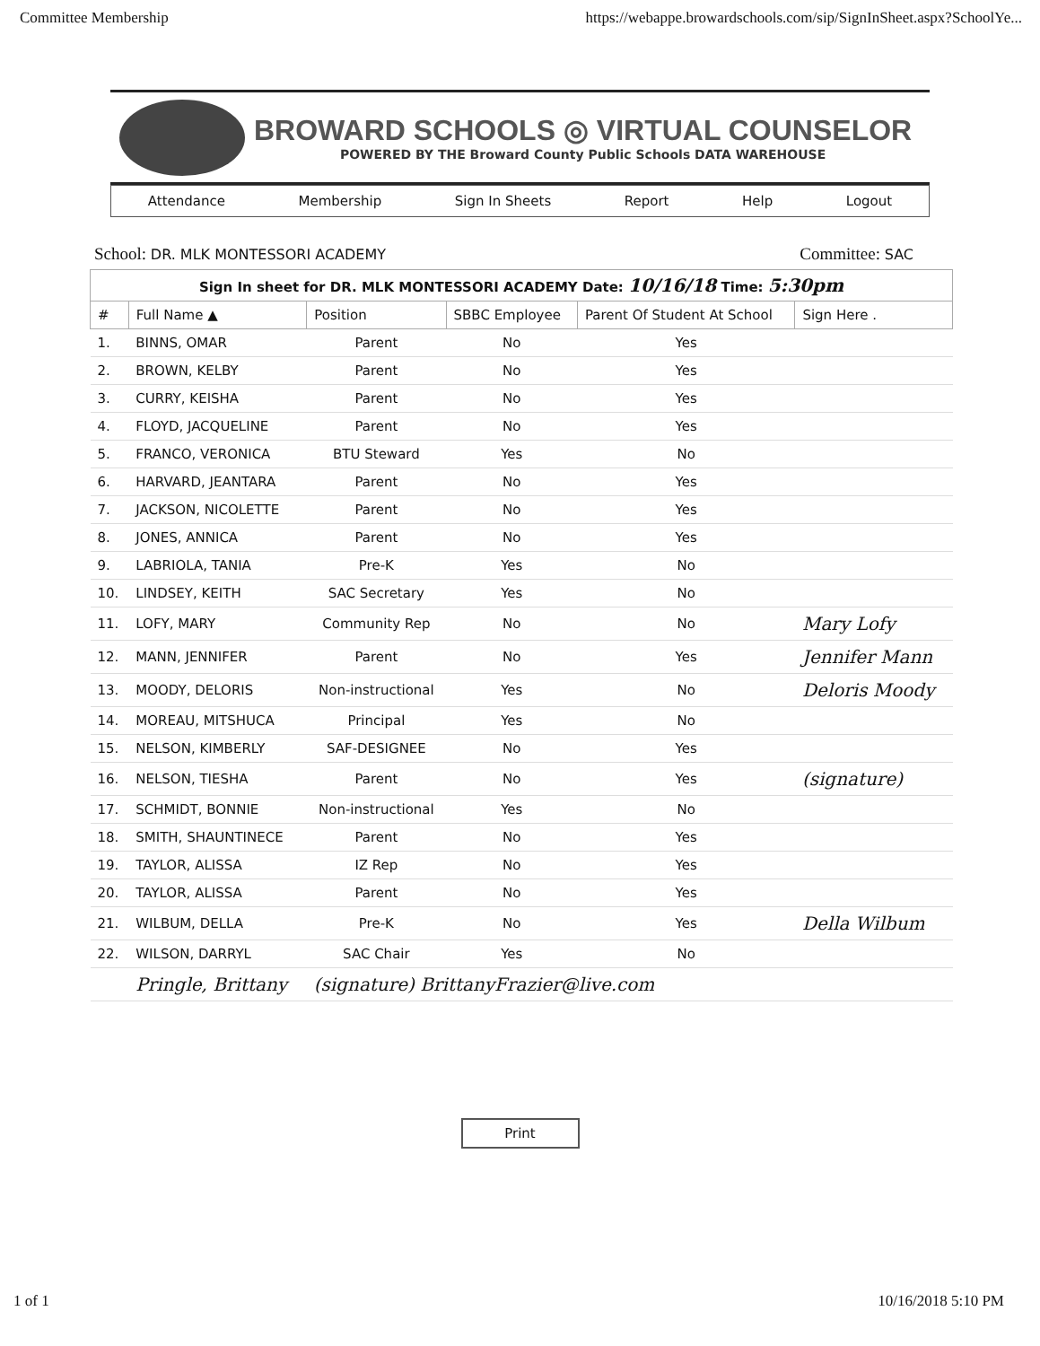Committee Membership https://webappe.browardschools.com/sip/SignInSheet.aspx?SchoolYe...
BROWARD SCHOOLS ◎ VIRTUAL COUNSELOR
POWERED BY THE Broward County Public Schools DATA WAREHOUSE
Attendance Membership Sign In Sheets Report Help Logout
School: DR. MLK MONTESSORI ACADEMY
Committee: SAC
| Sign In sheet for DR. MLK MONTESSORI ACADEMY Date: 10/16/18 Time: 5:30pm | | | | | |
| # | Full Name ▲ | Position | SBBC Employee | Parent Of Student At School | Sign Here . |
| 1. | BINNS, OMAR | Parent | No | Yes | |
| 2. | BROWN, KELBY | Parent | No | Yes | |
| 3. | CURRY, KEISHA | Parent | No | Yes | |
| 4. | FLOYD, JACQUELINE | Parent | No | Yes | |
| 5. | FRANCO, VERONICA | BTU Steward | Yes | No | |
| 6. | HARVARD, JEANTARA | Parent | No | Yes | |
| 7. | JACKSON, NICOLETTE | Parent | No | Yes | |
| 8. | JONES, ANNICA | Parent | No | Yes | |
| 9. | LABRIOLA, TANIA | Pre-K | Yes | No | |
| 10. | LINDSEY, KEITH | SAC Secretary | Yes | No | |
| 11. | LOFY, MARY | Community Rep | No | No | Mary Lofy |
| 12. | MANN, JENNIFER | Parent | No | Yes | Jennifer Mann |
| 13. | MOODY, DELORIS | Non-instructional | Yes | No | Deloris Moody |
| 14. | MOREAU, MITSHUCA | Principal | Yes | No | |
| 15. | NELSON, KIMBERLY | SAF-DESIGNEE | No | Yes | |
| 16. | NELSON, TIESHA | Parent | No | Yes | (signature) |
| 17. | SCHMIDT, BONNIE | Non-instructional | Yes | No | |
| 18. | SMITH, SHAUNTINECE | Parent | No | Yes | |
| 19. | TAYLOR, ALISSA | IZ Rep | No | Yes | |
| 20. | TAYLOR, ALISSA | Parent | No | Yes | |
| 21. | WILBUM, DELLA | Pre-K | No | Yes | Della Wilbum |
| 22. | WILSON, DARRYL | SAC Chair | Yes | No | |
| | Pringle, Brittany | (signature) BrittanyFrazier@live.com | | | |
Print
1 of 1 10/16/2018 5:10 PM